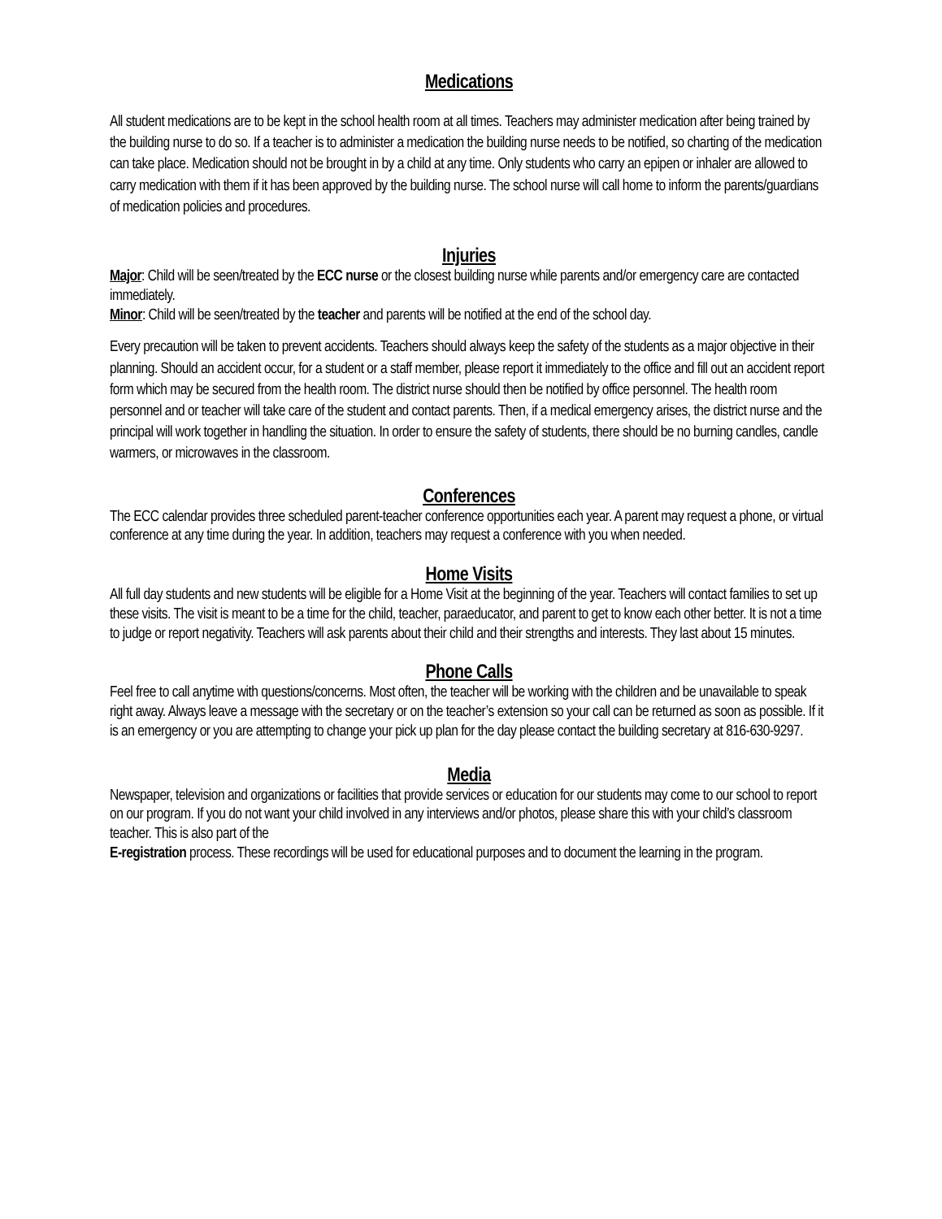Medications
All student medications are to be kept in the school health room at all times. Teachers may administer medication after being trained by the building nurse to do so. If a teacher is to administer a medication the building nurse needs to be notified, so charting of the medication can take place. Medication should not be brought in by a child at any time. Only students who carry an epipen or inhaler are allowed to carry medication with them if it has been approved by the building nurse. The school nurse will call home to inform the parents/guardians of medication policies and procedures.
Injuries
Major: Child will be seen/treated by the ECC nurse or the closest building nurse while parents and/or emergency care are contacted immediately.
Minor: Child will be seen/treated by the teacher and parents will be notified at the end of the school day.
Every precaution will be taken to prevent accidents. Teachers should always keep the safety of the students as a major objective in their planning. Should an accident occur, for a student or a staff member, please report it immediately to the office and fill out an accident report form which may be secured from the health room. The district nurse should then be notified by office personnel. The health room personnel and or teacher will take care of the student and contact parents. Then, if a medical emergency arises, the district nurse and the principal will work together in handling the situation. In order to ensure the safety of students, there should be no burning candles, candle warmers, or microwaves in the classroom.
Conferences
The ECC calendar provides three scheduled parent-teacher conference opportunities each year. A parent may request a phone, or virtual conference at any time during the year. In addition, teachers may request a conference with you when needed.
Home Visits
All full day students and new students will be eligible for a Home Visit at the beginning of the year. Teachers will contact families to set up these visits. The visit is meant to be a time for the child, teacher, paraeducator, and parent to get to know each other better. It is not a time to judge or report negativity. Teachers will ask parents about their child and their strengths and interests. They last about 15 minutes.
Phone Calls
Feel free to call anytime with questions/concerns. Most often, the teacher will be working with the children and be unavailable to speak right away. Always leave a message with the secretary or on the teacher’s extension so your call can be returned as soon as possible. If it is an emergency or you are attempting to change your pick up plan for the day please contact the building secretary at 816-630-9297.
Media
Newspaper, television and organizations or facilities that provide services or education for our students may come to our school to report on our program. If you do not want your child involved in any interviews and/or photos, please share this with your child’s classroom teacher. This is also part of the
E-registration process. These recordings will be used for educational purposes and to document the learning in the program.